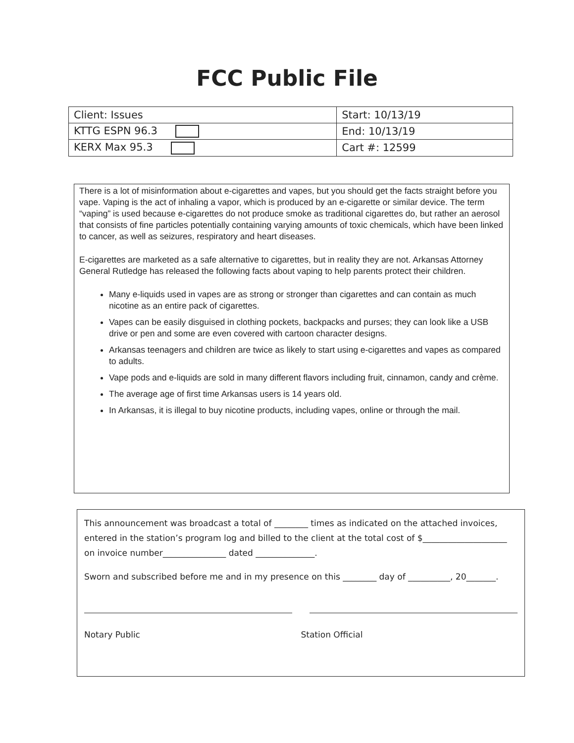FCC Public File
| Client: Issues | Start: 10/13/19 |
| KTTG ESPN 96.3 | End: 10/13/19 |
| KERX Max 95.3 | Cart #: 12599 |
There is a lot of misinformation about e-cigarettes and vapes, but you should get the facts straight before you vape. Vaping is the act of inhaling a vapor, which is produced by an e-cigarette or similar device. The term “vaping” is used because e-cigarettes do not produce smoke as traditional cigarettes do, but rather an aerosol that consists of fine particles potentially containing varying amounts of toxic chemicals, which have been linked to cancer, as well as seizures, respiratory and heart diseases.
E-cigarettes are marketed as a safe alternative to cigarettes, but in reality they are not. Arkansas Attorney General Rutledge has released the following facts about vaping to help parents protect their children.
Many e-liquids used in vapes are as strong or stronger than cigarettes and can contain as much nicotine as an entire pack of cigarettes.
Vapes can be easily disguised in clothing pockets, backpacks and purses; they can look like a USB drive or pen and some are even covered with cartoon character designs.
Arkansas teenagers and children are twice as likely to start using e-cigarettes and vapes as compared to adults.
Vape pods and e-liquids are sold in many different flavors including fruit, cinnamon, candy and crème.
The average age of first time Arkansas users is 14 years old.
In Arkansas, it is illegal to buy nicotine products, including vapes, online or through the mail.
This announcement was broadcast a total of ________ times as indicated on the attached invoices, entered in the station’s program log and billed to the client at the total cost of $____________________ on invoice number_______________ dated ______________.
Sworn and subscribed before me and in my presence on this ________ day of __________, 20_______.
Notary Public Station Official